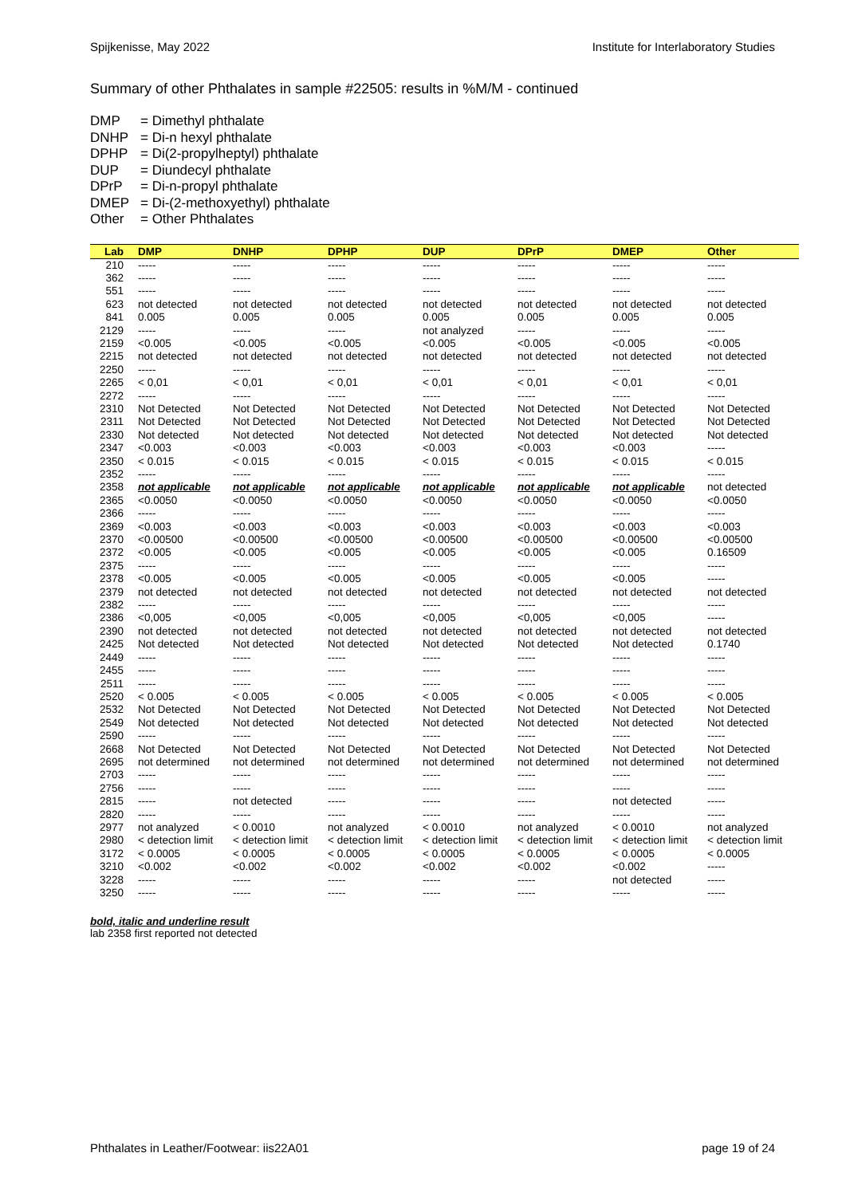Spijkenisse, May 2022 Institute for Interlaboratory Studies
Summary of other Phthalates in sample #22505: results in %M/M - continued
DMP = Dimethyl phthalate
DNHP = Di-n hexyl phthalate
DPHP = Di(2-propylheptyl) phthalate
DUP = Diundecyl phthalate
DPrP = Di-n-propyl phthalate
DMEP = Di-(2-methoxyethyl) phthalate
Other = Other Phthalates
| Lab | DMP | DNHP | DPHP | DUP | DPrP | DMEP | Other |
| --- | --- | --- | --- | --- | --- | --- | --- |
| 210 | ----- | ----- | ----- | ----- | ----- | ----- | ----- |
| 362 | ----- | ----- | ----- | ----- | ----- | ----- | ----- |
| 551 | ----- | ----- | ----- | ----- | ----- | ----- | ----- |
| 623 | not detected | not detected | not detected | not detected | not detected | not detected | not detected |
| 841 | 0.005 | 0.005 | 0.005 | 0.005 | 0.005 | 0.005 | 0.005 |
| 2129 | ----- | ----- | ----- | not analyzed | ----- | ----- | ----- |
| 2159 | <0.005 | <0.005 | <0.005 | <0.005 | <0.005 | <0.005 | <0.005 |
| 2215 | not detected | not detected | not detected | not detected | not detected | not detected | not detected |
| 2250 | ----- | ----- | ----- | ----- | ----- | ----- | ----- |
| 2265 | < 0,01 | < 0,01 | < 0,01 | < 0,01 | < 0,01 | < 0,01 | < 0,01 |
| 2272 | ----- | ----- | ----- | ----- | ----- | ----- | ----- |
| 2310 | Not Detected | Not Detected | Not Detected | Not Detected | Not Detected | Not Detected | Not Detected |
| 2311 | Not Detected | Not Detected | Not Detected | Not Detected | Not Detected | Not Detected | Not Detected |
| 2330 | Not detected | Not detected | Not detected | Not detected | Not detected | Not detected | Not detected |
| 2347 | <0.003 | <0.003 | <0.003 | <0.003 | <0.003 | <0.003 | ----- |
| 2350 | < 0.015 | < 0.015 | < 0.015 | < 0.015 | < 0.015 | < 0.015 | < 0.015 |
| 2352 | ----- | ----- | ----- | ----- | ----- | ----- | ----- |
| 2358 | not applicable | not applicable | not applicable | not applicable | not applicable | not applicable | not detected |
| 2365 | <0.0050 | <0.0050 | <0.0050 | <0.0050 | <0.0050 | <0.0050 | <0.0050 |
| 2366 | ----- | ----- | ----- | ----- | ----- | ----- | ----- |
| 2369 | <0.003 | <0.003 | <0.003 | <0.003 | <0.003 | <0.003 | <0.003 |
| 2370 | <0.00500 | <0.00500 | <0.00500 | <0.00500 | <0.00500 | <0.00500 | <0.00500 |
| 2372 | <0.005 | <0.005 | <0.005 | <0.005 | <0.005 | <0.005 | 0.16509 |
| 2375 | ----- | ----- | ----- | ----- | ----- | ----- | ----- |
| 2378 | <0.005 | <0.005 | <0.005 | <0.005 | <0.005 | <0.005 | ----- |
| 2379 | not detected | not detected | not detected | not detected | not detected | not detected | not detected |
| 2382 | ----- | ----- | ----- | ----- | ----- | ----- | ----- |
| 2386 | <0,005 | <0,005 | <0,005 | <0,005 | <0,005 | <0,005 | ----- |
| 2390 | not detected | not detected | not detected | not detected | not detected | not detected | not detected |
| 2425 | Not detected | Not detected | Not detected | Not detected | Not detected | Not detected | 0.1740 |
| 2449 | ----- | ----- | ----- | ----- | ----- | ----- | ----- |
| 2455 | ----- | ----- | ----- | ----- | ----- | ----- | ----- |
| 2511 | ----- | ----- | ----- | ----- | ----- | ----- | ----- |
| 2520 | < 0.005 | < 0.005 | < 0.005 | < 0.005 | < 0.005 | < 0.005 | < 0.005 |
| 2532 | Not Detected | Not Detected | Not Detected | Not Detected | Not Detected | Not Detected | Not Detected |
| 2549 | Not detected | Not detected | Not detected | Not detected | Not detected | Not detected | Not detected |
| 2590 | ----- | ----- | ----- | ----- | ----- | ----- | ----- |
| 2668 | Not Detected | Not Detected | Not Detected | Not Detected | Not Detected | Not Detected | Not Detected |
| 2695 | not determined | not determined | not determined | not determined | not determined | not determined | not determined |
| 2703 | ----- | ----- | ----- | ----- | ----- | ----- | ----- |
| 2756 | ----- | ----- | ----- | ----- | ----- | ----- | ----- |
| 2815 | ----- | not detected | ----- | ----- | ----- | not detected | ----- |
| 2820 | ----- | ----- | ----- | ----- | ----- | ----- | ----- |
| 2977 | not analyzed | < 0.0010 | not analyzed | < 0.0010 | not analyzed | < 0.0010 | not analyzed |
| 2980 | < detection limit | < detection limit | < detection limit | < detection limit | < detection limit | < detection limit | < detection limit |
| 3172 | < 0.0005 | < 0.0005 | < 0.0005 | < 0.0005 | < 0.0005 | < 0.0005 | < 0.0005 |
| 3210 | <0.002 | <0.002 | <0.002 | <0.002 | <0.002 | <0.002 | ----- |
| 3228 | ----- | ----- | ----- | ----- | ----- | not detected | ----- |
| 3250 | ----- | ----- | ----- | ----- | ----- | ----- | ----- |
bold, italic and underline result
lab 2358 first reported not detected
Phthalates in Leather/Footwear: iis22A01
page 19 of 24